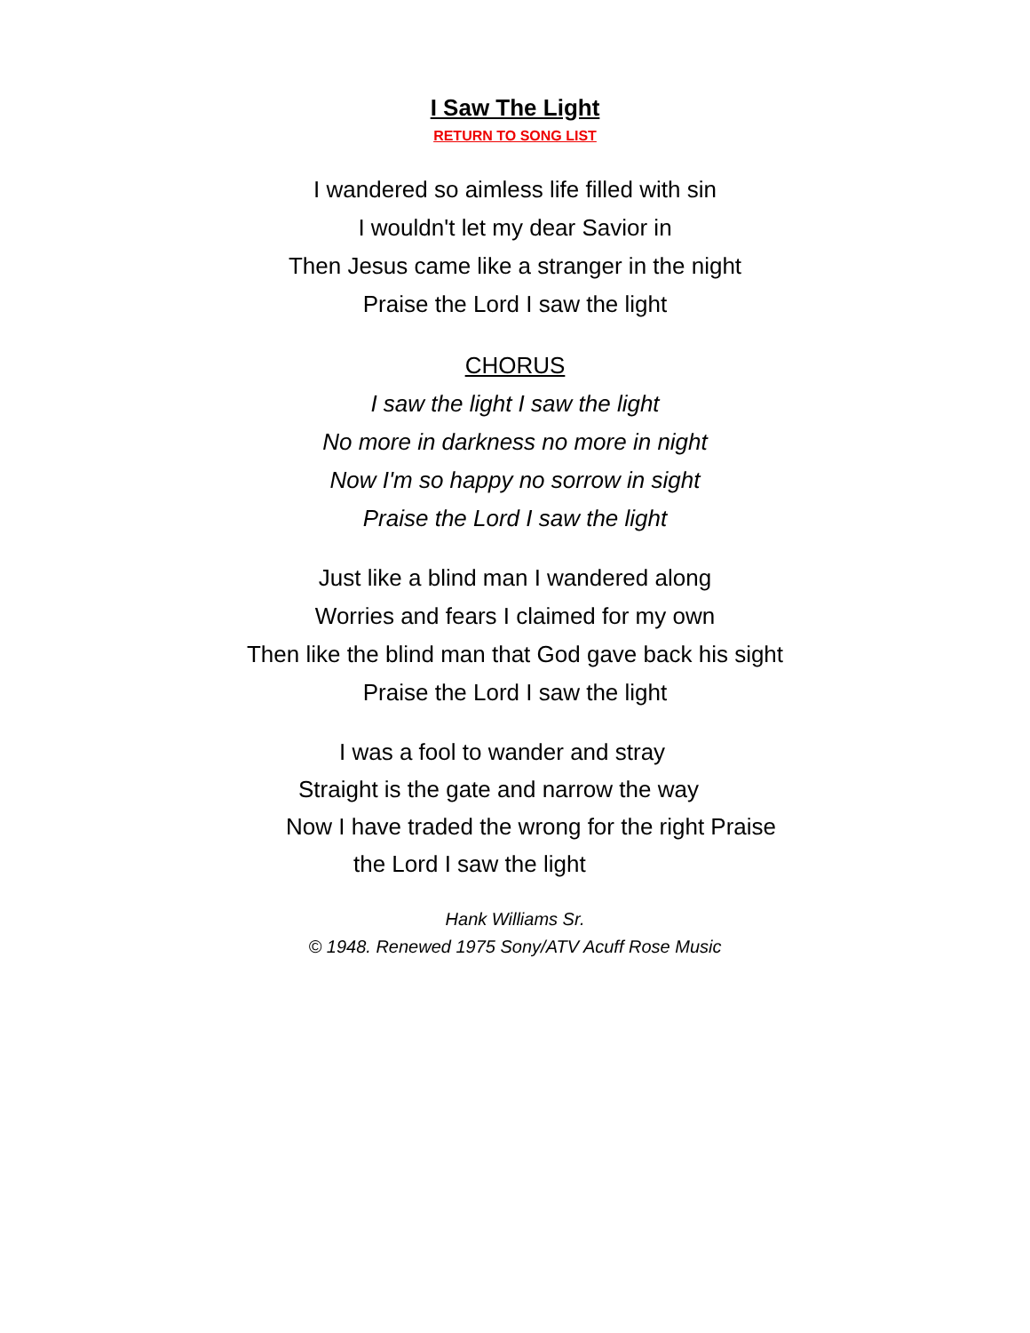I Saw The Light
RETURN TO SONG LIST
I wandered so aimless life filled with sin
I wouldn't let my dear Savior in
Then Jesus came like a stranger in the night
Praise the Lord I saw the light
CHORUS
I saw the light I saw the light
No more in darkness no more in night
Now I'm so happy no sorrow in sight
Praise the Lord I saw the light
Just like a blind man I wandered along
Worries and fears I claimed for my own
Then like the blind man that God gave back his sight
Praise the Lord I saw the light
I was a fool to wander and stray
Straight is the gate and narrow the way
Now I have traded the wrong for the right Praise
the Lord I saw the light
Hank Williams Sr.
© 1948. Renewed 1975 Sony/ATV Acuff Rose Music